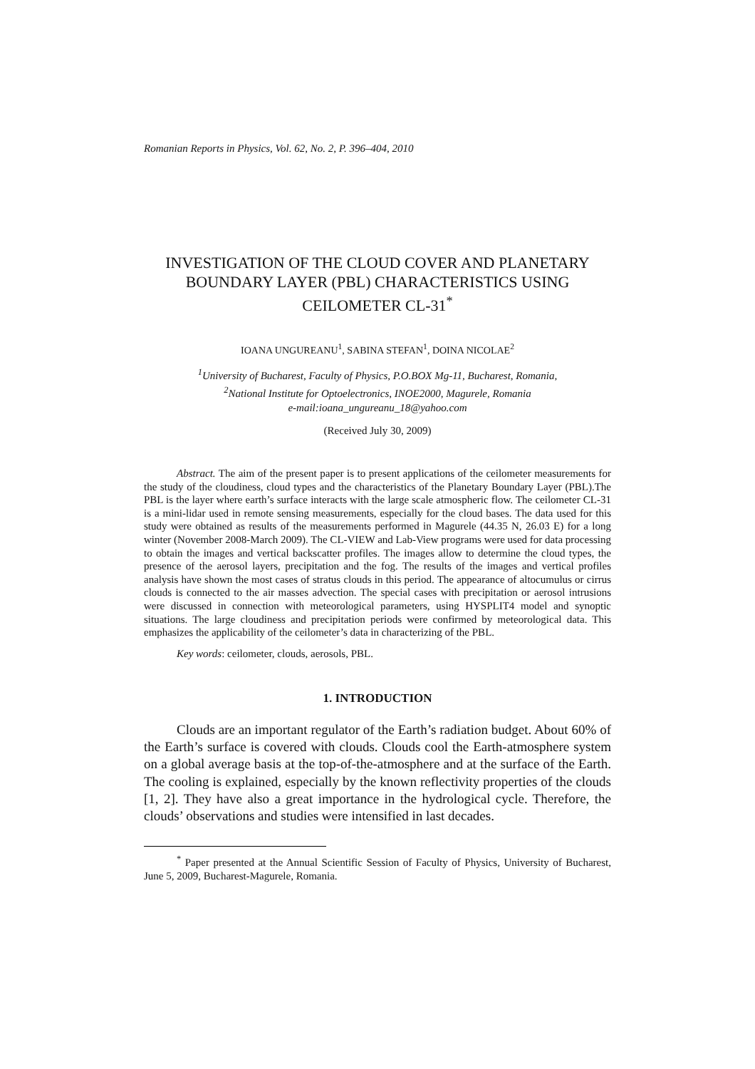Romanian Reports in Physics, Vol. 62, No. 2, P. 396–404, 2010
INVESTIGATION OF THE CLOUD COVER AND PLANETARY BOUNDARY LAYER (PBL) CHARACTERISTICS USING CEILOMETER CL-31<sup>*</sup>
IOANA UNGUREANU<sup>1</sup>, SABINA STEFAN<sup>1</sup>, DOINA NICOLAE<sup>2</sup>
<sup>1</sup> University of Bucharest, Faculty of Physics, P.O.BOX Mg-11, Bucharest, Romania,
<sup>2</sup> National Institute for Optoelectronics, INOE2000, Magurele, Romania
e-mail:ioana_ungureanu_18@yahoo.com
(Received July 30, 2009)
Abstract. The aim of the present paper is to present applications of the ceilometer measurements for the study of the cloudiness, cloud types and the characteristics of the Planetary Boundary Layer (PBL).The PBL is the layer where earth’s surface interacts with the large scale atmospheric flow. The ceilometer CL-31 is a mini-lidar used in remote sensing measurements, especially for the cloud bases. The data used for this study were obtained as results of the measurements performed in Magurele (44.35 N, 26.03 E) for a long winter (November 2008-March 2009). The CL-VIEW and Lab-View programs were used for data processing to obtain the images and vertical backscatter profiles. The images allow to determine the cloud types, the presence of the aerosol layers, precipitation and the fog. The results of the images and vertical profiles analysis have shown the most cases of stratus clouds in this period. The appearance of altocumulus or cirrus clouds is connected to the air masses advection. The special cases with precipitation or aerosol intrusions were discussed in connection with meteorological parameters, using HYSPLIT4 model and synoptic situations. The large cloudiness and precipitation periods were confirmed by meteorological data. This emphasizes the applicability of the ceilometer’s data in characterizing of the PBL.
Key words: ceilometer, clouds, aerosols, PBL.
1. INTRODUCTION
Clouds are an important regulator of the Earth’s radiation budget. About 60% of the Earth’s surface is covered with clouds. Clouds cool the Earth-atmosphere system on a global average basis at the top-of-the-atmosphere and at the surface of the Earth. The cooling is explained, especially by the known reflectivity properties of the clouds [1, 2]. They have also a great importance in the hydrological cycle. Therefore, the clouds’ observations and studies were intensified in last decades.
<sup>*</sup> Paper presented at the Annual Scientific Session of Faculty of Physics, University of Bucharest, June 5, 2009, Bucharest-Magurele, Romania.